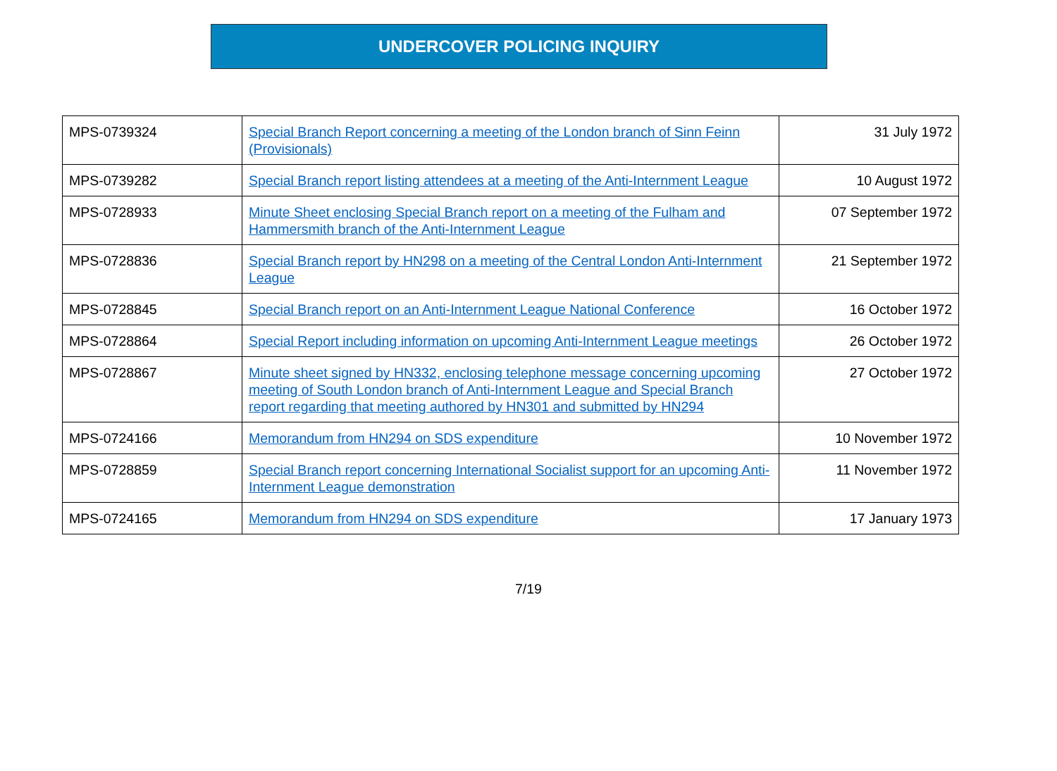UNDERCOVER POLICING INQUIRY
| MPS-0739324 | Special Branch Report concerning a meeting of the London branch of Sinn Feinn (Provisionals) | 31 July 1972 |
| MPS-0739282 | Special Branch report listing attendees at a meeting of the Anti-Internment League | 10 August 1972 |
| MPS-0728933 | Minute Sheet enclosing Special Branch report on a meeting of the Fulham and Hammersmith branch of the Anti-Internment League | 07 September 1972 |
| MPS-0728836 | Special Branch report by HN298 on a meeting of the Central London Anti-Internment League | 21 September 1972 |
| MPS-0728845 | Special Branch report on an Anti-Internment League National Conference | 16 October 1972 |
| MPS-0728864 | Special Report including information on upcoming Anti-Internment League meetings | 26 October 1972 |
| MPS-0728867 | Minute sheet signed by HN332, enclosing telephone message concerning upcoming meeting of South London branch of Anti-Internment League and Special Branch report regarding that meeting authored by HN301 and submitted by HN294 | 27 October 1972 |
| MPS-0724166 | Memorandum from HN294 on SDS expenditure | 10 November 1972 |
| MPS-0728859 | Special Branch report concerning International Socialist support for an upcoming Anti-Internment League demonstration | 11 November 1972 |
| MPS-0724165 | Memorandum from HN294 on SDS expenditure | 17 January 1973 |
7/19